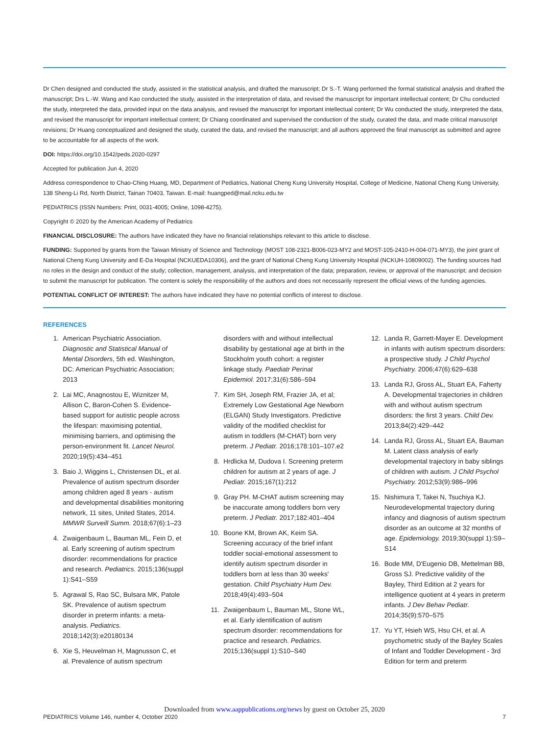Dr Chen designed and conducted the study, assisted in the statistical analysis, and drafted the manuscript; Dr S.-T. Wang performed the formal statistical analysis and drafted the manuscript; Drs L.-W. Wang and Kao conducted the study, assisted in the interpretation of data, and revised the manuscript for important intellectual content; Dr Chu conducted the study, interpreted the data, provided input on the data analysis, and revised the manuscript for important intellectual content; Dr Wu conducted the study, interpreted the data, and revised the manuscript for important intellectual content; Dr Chiang coordinated and supervised the conduction of the study, curated the data, and made critical manuscript revisions; Dr Huang conceptualized and designed the study, curated the data, and revised the manuscript; and all authors approved the final manuscript as submitted and agree to be accountable for all aspects of the work.
DOI: https://doi.org/10.1542/peds.2020-0297
Accepted for publication Jun 4, 2020
Address correspondence to Chao-Ching Huang, MD, Department of Pediatrics, National Cheng Kung University Hospital, College of Medicine, National Cheng Kung University, 138 Sheng-Li Rd, North District, Tainan 70403, Taiwan. E-mail: huangped@mail.ncku.edu.tw
PEDIATRICS (ISSN Numbers: Print, 0031-4005; Online, 1098-4275).
Copyright © 2020 by the American Academy of Pediatrics
FINANCIAL DISCLOSURE: The authors have indicated they have no financial relationships relevant to this article to disclose.
FUNDING: Supported by grants from the Taiwan Ministry of Science and Technology (MOST 108-2321-B006-023-MY2 and MOST-105-2410-H-004-071-MY3), the joint grant of National Cheng Kung University and E-Da Hospital (NCKUEDA10306), and the grant of National Cheng Kung University Hospital (NCKUH-10809002). The funding sources had no roles in the design and conduct of the study; collection, management, analysis, and interpretation of the data; preparation, review, or approval of the manuscript; and decision to submit the manuscript for publication. The content is solely the responsibility of the authors and does not necessarily represent the official views of the funding agencies.
POTENTIAL CONFLICT OF INTEREST: The authors have indicated they have no potential conflicts of interest to disclose.
REFERENCES
1. American Psychiatric Association. Diagnostic and Statistical Manual of Mental Disorders, 5th ed. Washington, DC: American Psychiatric Association; 2013
2. Lai MC, Anagnostou E, Wiznitzer M, Allison C, Baron-Cohen S. Evidence-based support for autistic people across the lifespan: maximising potential, minimising barriers, and optimising the person-environment fit. Lancet Neurol. 2020;19(5):434–451
3. Baio J, Wiggins L, Christensen DL, et al. Prevalence of autism spectrum disorder among children aged 8 years - autism and developmental disabilities monitoring network, 11 sites, United States, 2014. MMWR Surveill Summ. 2018;67(6):1–23
4. Zwaigenbaum L, Bauman ML, Fein D, et al. Early screening of autism spectrum disorder: recommendations for practice and research. Pediatrics. 2015;136(suppl 1):S41–S59
5. Agrawal S, Rao SC, Bulsara MK, Patole SK. Prevalence of autism spectrum disorder in preterm infants: a meta-analysis. Pediatrics. 2018;142(3):e20180134
6. Xie S, Heuvelman H, Magnusson C, et al. Prevalence of autism spectrum
disorders with and without intellectual disability by gestational age at birth in the Stockholm youth cohort: a register linkage study. Paediatr Perinat Epidemiol. 2017;31(6):586–594
7. Kim SH, Joseph RM, Frazier JA, et al; Extremely Low Gestational Age Newborn (ELGAN) Study Investigators. Predictive validity of the modified checklist for autism in toddlers (M-CHAT) born very preterm. J Pediatr. 2016;178:101–107.e2
8. Hrdlicka M, Dudova I. Screening preterm children for autism at 2 years of age. J Pediatr. 2015;167(1):212
9. Gray PH. M-CHAT autism screening may be inaccurate among toddlers born very preterm. J Pediatr. 2017;182:401–404
10. Boone KM, Brown AK, Keim SA. Screening accuracy of the brief infant toddler social-emotional assessment to identify autism spectrum disorder in toddlers born at less than 30 weeks' gestation. Child Psychiatry Hum Dev. 2018;49(4):493–504
11. Zwaigenbaum L, Bauman ML, Stone WL, et al. Early identification of autism spectrum disorder: recommendations for practice and research. Pediatrics. 2015;136(suppl 1):S10–S40
12. Landa R, Garrett-Mayer E. Development in infants with autism spectrum disorders: a prospective study. J Child Psychol Psychiatry. 2006;47(6):629–638
13. Landa RJ, Gross AL, Stuart EA, Faherty A. Developmental trajectories in children with and without autism spectrum disorders: the first 3 years. Child Dev. 2013;84(2):429–442
14. Landa RJ, Gross AL, Stuart EA, Bauman M. Latent class analysis of early developmental trajectory in baby siblings of children with autism. J Child Psychol Psychiatry. 2012;53(9):986–996
15. Nishimura T, Takei N, Tsuchiya KJ. Neurodevelopmental trajectory during infancy and diagnosis of autism spectrum disorder as an outcome at 32 months of age. Epidemiology. 2019;30(suppl 1):S9–S14
16. Bode MM, D'Eugenio DB, Mettelman BB, Gross SJ. Predictive validity of the Bayley, Third Edition at 2 years for intelligence quotient at 4 years in preterm infants. J Dev Behav Pediatr. 2014;35(9):570–575
17. Yu YT, Hsieh WS, Hsu CH, et al. A psychometric study of the Bayley Scales of Infant and Toddler Development - 3rd Edition for term and preterm
Downloaded from www.aappublications.org/news by guest on October 25, 2020
PEDIATRICS Volume 146, number 4, October 2020 7